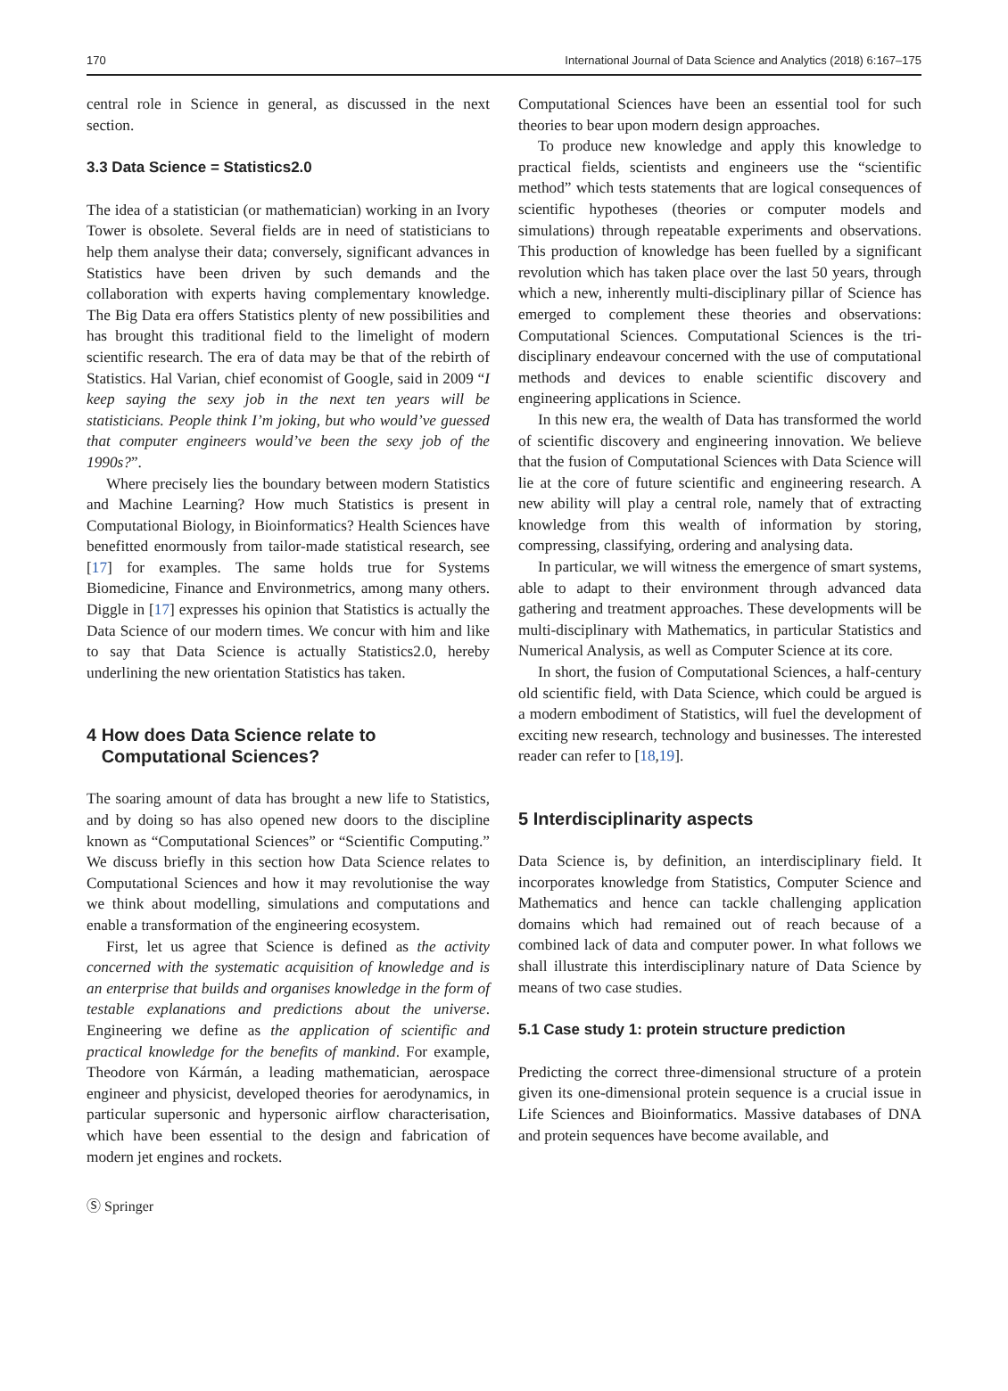170 International Journal of Data Science and Analytics (2018) 6:167–175
central role in Science in general, as discussed in the next section.
3.3 Data Science = Statistics2.0
The idea of a statistician (or mathematician) working in an Ivory Tower is obsolete. Several fields are in need of statisticians to help them analyse their data; conversely, significant advances in Statistics have been driven by such demands and the collaboration with experts having complementary knowledge. The Big Data era offers Statistics plenty of new possibilities and has brought this traditional field to the limelight of modern scientific research. The era of data may be that of the rebirth of Statistics. Hal Varian, chief economist of Google, said in 2009 “I keep saying the sexy job in the next ten years will be statisticians. People think I’m joking, but who would’ve guessed that computer engineers would’ve been the sexy job of the 1990s?”.
Where precisely lies the boundary between modern Statistics and Machine Learning? How much Statistics is present in Computational Biology, in Bioinformatics? Health Sciences have benefitted enormously from tailor-made statistical research, see [17] for examples. The same holds true for Systems Biomedicine, Finance and Environmetrics, among many others. Diggle in [17] expresses his opinion that Statistics is actually the Data Science of our modern times. We concur with him and like to say that Data Science is actually Statistics2.0, hereby underlining the new orientation Statistics has taken.
4 How does Data Science relate to
Computational Sciences?
The soaring amount of data has brought a new life to Statistics, and by doing so has also opened new doors to the discipline known as “Computational Sciences” or “Scientific Computing.” We discuss briefly in this section how Data Science relates to Computational Sciences and how it may revolutionise the way we think about modelling, simulations and computations and enable a transformation of the engineering ecosystem.
First, let us agree that Science is defined as the activity concerned with the systematic acquisition of knowledge and is an enterprise that builds and organises knowledge in the form of testable explanations and predictions about the universe. Engineering we define as the application of scientific and practical knowledge for the benefits of mankind. For example, Theodore von Kármán, a leading mathematician, aerospace engineer and physicist, developed theories for aerodynamics, in particular supersonic and hypersonic airflow characterisation, which have been essential to the design and fabrication of modern jet engines and rockets.
Computational Sciences have been an essential tool for such theories to bear upon modern design approaches.
To produce new knowledge and apply this knowledge to practical fields, scientists and engineers use the “scientific method” which tests statements that are logical consequences of scientific hypotheses (theories or computer models and simulations) through repeatable experiments and observations. This production of knowledge has been fuelled by a significant revolution which has taken place over the last 50 years, through which a new, inherently multi-disciplinary pillar of Science has emerged to complement these theories and observations: Computational Sciences. Computational Sciences is the tri-disciplinary endeavour concerned with the use of computational methods and devices to enable scientific discovery and engineering applications in Science.
In this new era, the wealth of Data has transformed the world of scientific discovery and engineering innovation. We believe that the fusion of Computational Sciences with Data Science will lie at the core of future scientific and engineering research. A new ability will play a central role, namely that of extracting knowledge from this wealth of information by storing, compressing, classifying, ordering and analysing data.
In particular, we will witness the emergence of smart systems, able to adapt to their environment through advanced data gathering and treatment approaches. These developments will be multi-disciplinary with Mathematics, in particular Statistics and Numerical Analysis, as well as Computer Science at its core.
In short, the fusion of Computational Sciences, a half-century old scientific field, with Data Science, which could be argued is a modern embodiment of Statistics, will fuel the development of exciting new research, technology and businesses. The interested reader can refer to [18,19].
5 Interdisciplinarity aspects
Data Science is, by definition, an interdisciplinary field. It incorporates knowledge from Statistics, Computer Science and Mathematics and hence can tackle challenging application domains which had remained out of reach because of a combined lack of data and computer power. In what follows we shall illustrate this interdisciplinary nature of Data Science by means of two case studies.
5.1 Case study 1: protein structure prediction
Predicting the correct three-dimensional structure of a protein given its one-dimensional protein sequence is a crucial issue in Life Sciences and Bioinformatics. Massive databases of DNA and protein sequences have become available, and
Ⓢ Springer